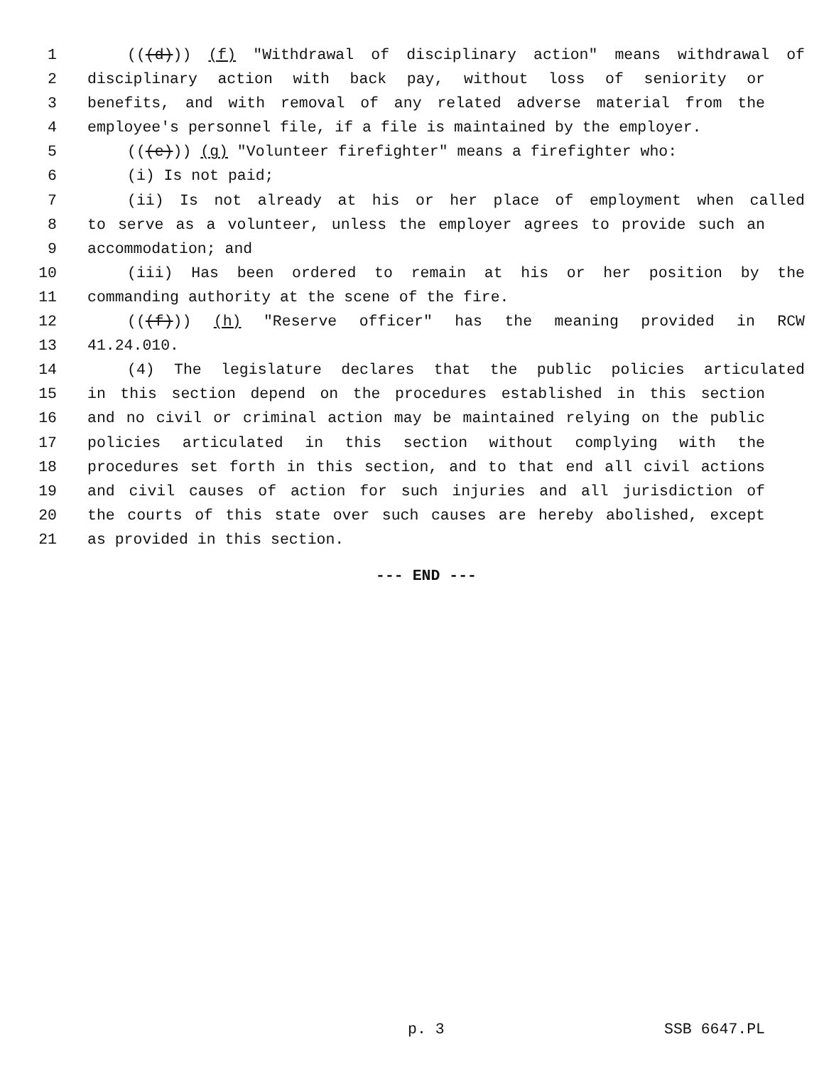1 (((d))) (f) "Withdrawal of disciplinary action" means withdrawal of
2 disciplinary action with back pay, without loss of seniority or
3 benefits, and with removal of any related adverse material from the
4 employee's personnel file, if a file is maintained by the employer.
5 (((e))) (g) "Volunteer firefighter" means a firefighter who:
6 (i) Is not paid;
7 (ii) Is not already at his or her place of employment when called
8 to serve as a volunteer, unless the employer agrees to provide such an
9 accommodation; and
10 (iii) Has been ordered to remain at his or her position by the
11 commanding authority at the scene of the fire.
12 (((f))) (h) "Reserve officer" has the meaning provided in RCW
13 41.24.010.
14 (4) The legislature declares that the public policies articulated
15 in this section depend on the procedures established in this section
16 and no civil or criminal action may be maintained relying on the public
17 policies articulated in this section without complying with the
18 procedures set forth in this section, and to that end all civil actions
19 and civil causes of action for such injuries and all jurisdiction of
20 the courts of this state over such causes are hereby abolished, except
21 as provided in this section.
--- END ---
p. 3 SSB 6647.PL